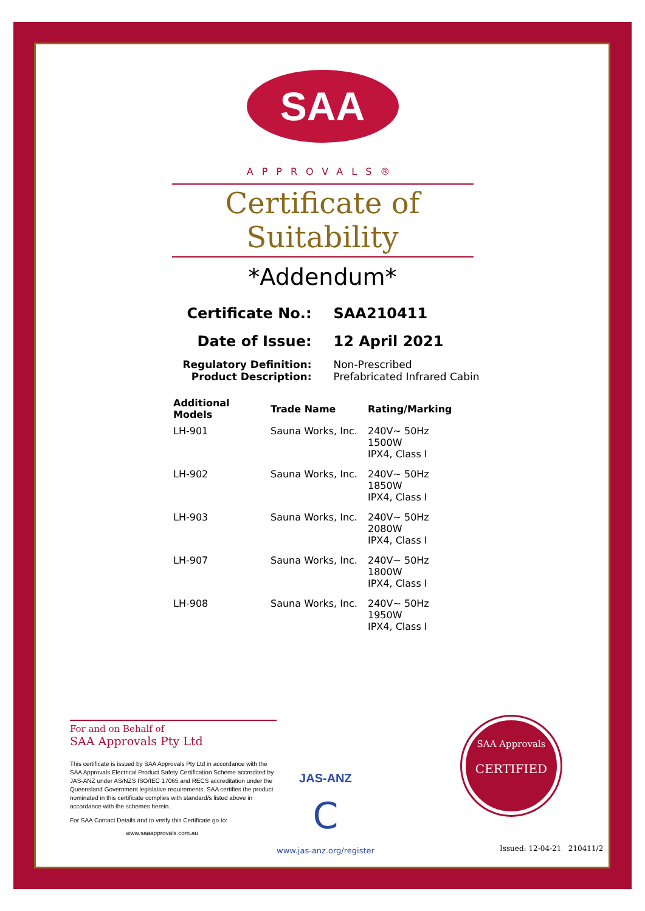SAA
APPROVALS®
Certificate of Suitability
*Addendum*
| Certificate No.: | SAA210411 |
| Date of Issue: | 12 April 2021 |
| Regulatory Definition: | Non-Prescribed |
| Product Description: | Prefabricated Infrared Cabin |
| Additional Models | Trade Name | Rating/Marking |
| --- | --- | --- |
| LH-901 | Sauna Works, Inc. | 240V~ 50Hz 1500W IPX4, Class I |
| LH-902 | Sauna Works, Inc. | 240V~ 50Hz 1850W IPX4, Class I |
| LH-903 | Sauna Works, Inc. | 240V~ 50Hz 2080W IPX4, Class I |
| LH-907 | Sauna Works, Inc. | 240V~ 50Hz 1800W IPX4, Class I |
| LH-908 | Sauna Works, Inc. | 240V~ 50Hz 1950W IPX4, Class I |
For and on Behalf of
SAA Approvals Pty Ltd
This certificate is issued by SAA Approvals Pty Ltd in accordance with the SAA Approvals Electrical Product Safety Certification Scheme accredited by JAS-ANZ under AS/NZS ISO/IEC 17065 and RECS accreditation under the Queensland Government legislative requirements. SAA certifies the product nominated in this certificate complies with standard/s listed above in accordance with the schemes herein.
For SAA Contact Details and to verify this Certificate go to:
www.saaapprovals.com.au
JAS-ANZ
C
www.jas-anz.org/register
SAA Approvals
CERTIFIED
Issued: 12-04-21 210411/2